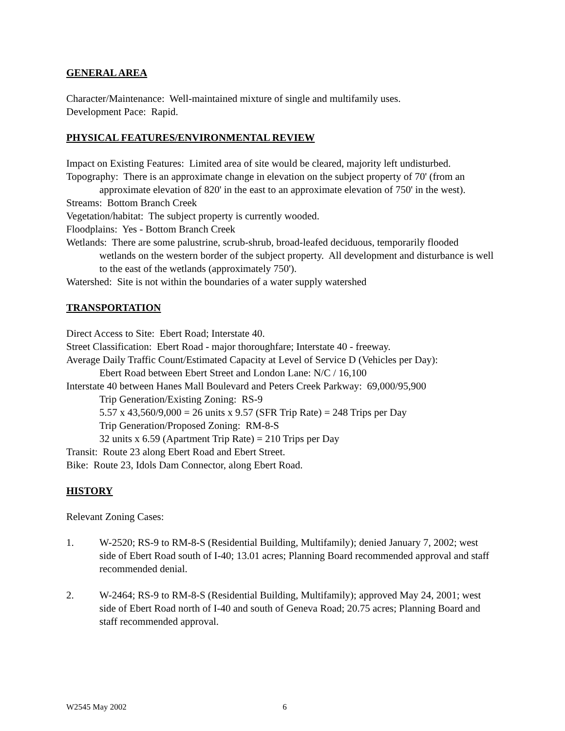GENERAL AREA
Character/Maintenance: Well-maintained mixture of single and multifamily uses.
Development Pace: Rapid.
PHYSICAL FEATURES/ENVIRONMENTAL REVIEW
Impact on Existing Features: Limited area of site would be cleared, majority left undisturbed.
Topography: There is an approximate change in elevation on the subject property of 70' (from an approximate elevation of 820' in the east to an approximate elevation of 750' in the west).
Streams: Bottom Branch Creek
Vegetation/habitat: The subject property is currently wooded.
Floodplains: Yes - Bottom Branch Creek
Wetlands: There are some palustrine, scrub-shrub, broad-leafed deciduous, temporarily flooded wetlands on the western border of the subject property. All development and disturbance is well to the east of the wetlands (approximately 750').
Watershed: Site is not within the boundaries of a water supply watershed
TRANSPORTATION
Direct Access to Site: Ebert Road; Interstate 40.
Street Classification: Ebert Road - major thoroughfare; Interstate 40 - freeway.
Average Daily Traffic Count/Estimated Capacity at Level of Service D (Vehicles per Day):
Ebert Road between Ebert Street and London Lane: N/C / 16,100
Interstate 40 between Hanes Mall Boulevard and Peters Creek Parkway: 69,000/95,900
Trip Generation/Existing Zoning: RS-9
5.57 x 43,560/9,000 = 26 units x 9.57 (SFR Trip Rate) = 248 Trips per Day
Trip Generation/Proposed Zoning: RM-8-S
32 units x 6.59 (Apartment Trip Rate) = 210 Trips per Day
Transit: Route 23 along Ebert Road and Ebert Street.
Bike: Route 23, Idols Dam Connector, along Ebert Road.
HISTORY
Relevant Zoning Cases:
1. W-2520; RS-9 to RM-8-S (Residential Building, Multifamily); denied January 7, 2002; west side of Ebert Road south of I-40; 13.01 acres; Planning Board recommended approval and staff recommended denial.
2. W-2464; RS-9 to RM-8-S (Residential Building, Multifamily); approved May 24, 2001; west side of Ebert Road north of I-40 and south of Geneva Road; 20.75 acres; Planning Board and staff recommended approval.
W2545 May 2002 6